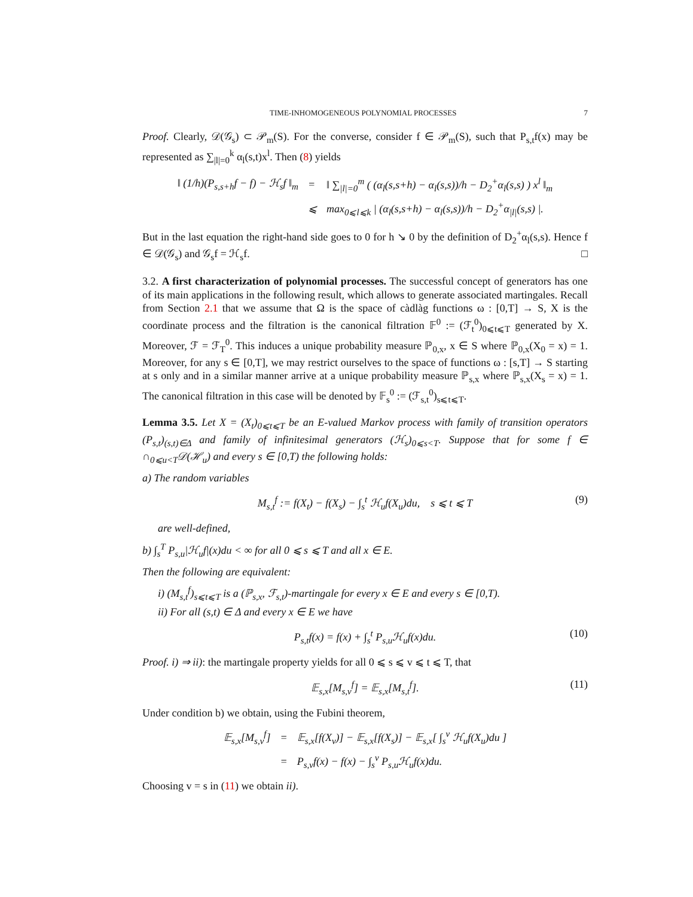TIME-INHOMOGENEOUS POLYNOMIAL PROCESSES 7
Proof. Clearly, 𝒟(𝒢<sub>s</sub>) ⊂ 𝒫<sub>m</sub>(S). For the converse, consider f ∈ 𝒫<sub>m</sub>(S), such that P<sub>s,t</sub>f(x) may be represented as ∑<sub>|l|=0</sub><sup>k</sup> α<sub>l</sub>(s,t)x<sup>l</sup>. Then (8) yields
| ‖ (1/h)(P<sub>s,s+h</sub>f − f) − ℋ<sub>s</sub>f ‖<sub>m</sub> | = | ‖ ∑<sub>/l/=0</sub><sup>m</sup> ( (α<sub>l</sub>(s,s+h) − α<sub>l</sub>(s,s))/h − D<sub>2</sub><sup>+</sup>α<sub>l</sub>(s,s) ) x<sup>l</sup> ‖<sub>m</sub> |
| | ⩽ | max<sub>0⩽l⩽k</sub> / (α<sub>l</sub>(s,s+h) − α<sub>l</sub>(s,s))/h − D<sub>2</sub><sup>+</sup>α<sub>/l/</sub>(s,s) /. |
But in the last equation the right-hand side goes to 0 for h ↘ 0 by the definition of D<sub>2</sub><sup>+</sup>α<sub>l</sub>(s,s). Hence f ∈ 𝒟(𝒢<sub>s</sub>) and 𝒢<sub>s</sub>f = ℋ<sub>s</sub>f. □
3.2. A first characterization of polynomial processes. The successful concept of generators has one of its main applications in the following result, which allows to generate associated martingales. Recall from Section 2.1 that we assume that Ω is the space of càdlàg functions ω : [0,T] → S, X is the coordinate process and the filtration is the canonical filtration 𝔽<sup>0</sup> := (ℱ<sub>t</sub><sup>0</sup>)<sub>0⩽t⩽T</sub> generated by X. Moreover, ℱ = ℱ<sub>T</sub><sup>0</sup>. This induces a unique probability measure ℙ<sub>0,x</sub>, x ∈ S where ℙ<sub>0,x</sub>(X<sub>0</sub> = x) = 1. Moreover, for any s ∈ [0,T], we may restrict ourselves to the space of functions ω : [s,T] → S starting at s only and in a similar manner arrive at a unique probability measure ℙ<sub>s,x</sub> where ℙ<sub>s,x</sub>(X<sub>s</sub> = x) = 1. The canonical filtration in this case will be denoted by 𝔽<sub>s</sub><sup>0</sup> := (ℱ<sub>s,t</sub><sup>0</sup>)<sub>s⩽t⩽T</sub>.
Lemma 3.5. Let X = (X<sub>t</sub>)<sub>0⩽t⩽T</sub> be an E-valued Markov process with family of transition operators (P<sub>s,t</sub>)<sub>(s,t)∈Δ</sub> and family of infinitesimal generators (ℋ<sub>s</sub>)<sub>0⩽s<T</sub>. Suppose that for some f ∈ ∩<sub>0⩽u<T</sub>𝒟(ℋ<sub>u</sub>) and every s ∈ [0,T) the following holds:
a) The random variables
M<sub>s,t</sub><sup>f</sup> := f(X<sub>t</sub>) − f(X<sub>s</sub>) − ∫<sub>s</sub><sup>t</sup> ℋ<sub>u</sub>f(X<sub>u</sub>)du, s ⩽ t ⩽ T (9)
are well-defined,
b) ∫<sub>s</sub><sup>T</sup> P<sub>s,u</sub>|ℋ<sub>u</sub>f|(x)du < ∞ for all 0 ⩽ s ⩽ T and all x ∈ E.
Then the following are equivalent:
i) (M<sub>s,t</sub><sup>f</sup>)<sub>s⩽t⩽T</sub> is a (ℙ<sub>s,x</sub>, ℱ<sub>s,t</sub>)-martingale for every x ∈ E and every s ∈ [0,T).
ii) For all (s,t) ∈ Δ and every x ∈ E we have
P<sub>s,t</sub>f(x) = f(x) + ∫<sub>s</sub><sup>t</sup> P<sub>s,u</sub>ℋ<sub>u</sub>f(x)du. (10)
Proof. i) ⇒ ii): the martingale property yields for all 0 ⩽ s ⩽ v ⩽ t ⩽ T, that
𝔼<sub>s,x</sub>[M<sub>s,v</sub><sup>f</sup>] = 𝔼<sub>s,x</sub>[M<sub>s,t</sub><sup>f</sup>]. (11)
Under condition b) we obtain, using the Fubini theorem,
| 𝔼<sub>s,x</sub>[M<sub>s,v</sub><sup>f</sup>] | = | 𝔼<sub>s,x</sub>[f(X<sub>v</sub>)] − 𝔼<sub>s,x</sub>[f(X<sub>s</sub>)] − 𝔼<sub>s,x</sub>[ ∫<sub>s</sub><sup>v</sup> ℋ<sub>u</sub>f(X<sub>u</sub>)du ] |
| | = | P<sub>s,v</sub>f(x) − f(x) − ∫<sub>s</sub><sup>v</sup> P<sub>s,u</sub>ℋ<sub>u</sub>f(x)du. |
Choosing v = s in (11) we obtain ii).